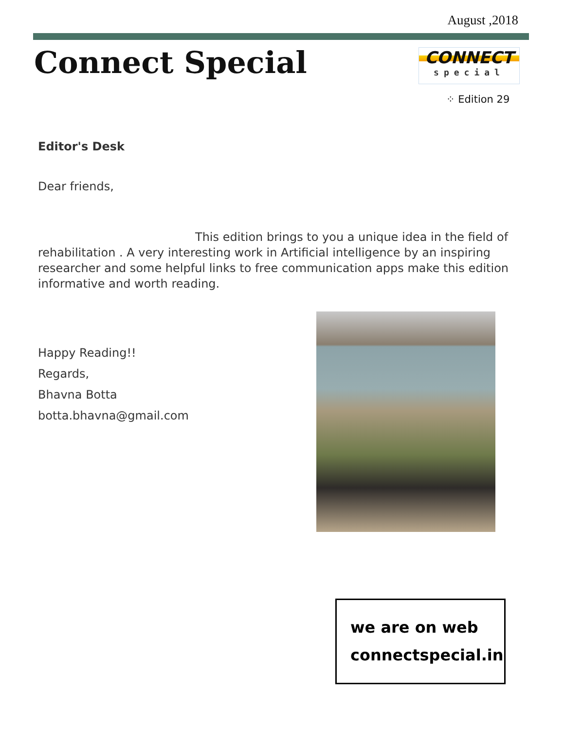August ,2018
Connect Special
CONNECT
special
⁘ Edition 29
Editor's Desk
Dear friends,
This edition brings to you a unique idea in the field of rehabilitation . A very interesting work in Artificial intelligence by an inspiring researcher and some helpful links to free communication apps make this edition informative and worth reading.
Happy Reading!!
Regards,
Bhavna Botta
botta.bhavna@gmail.com
we are on web
connectspecial.in